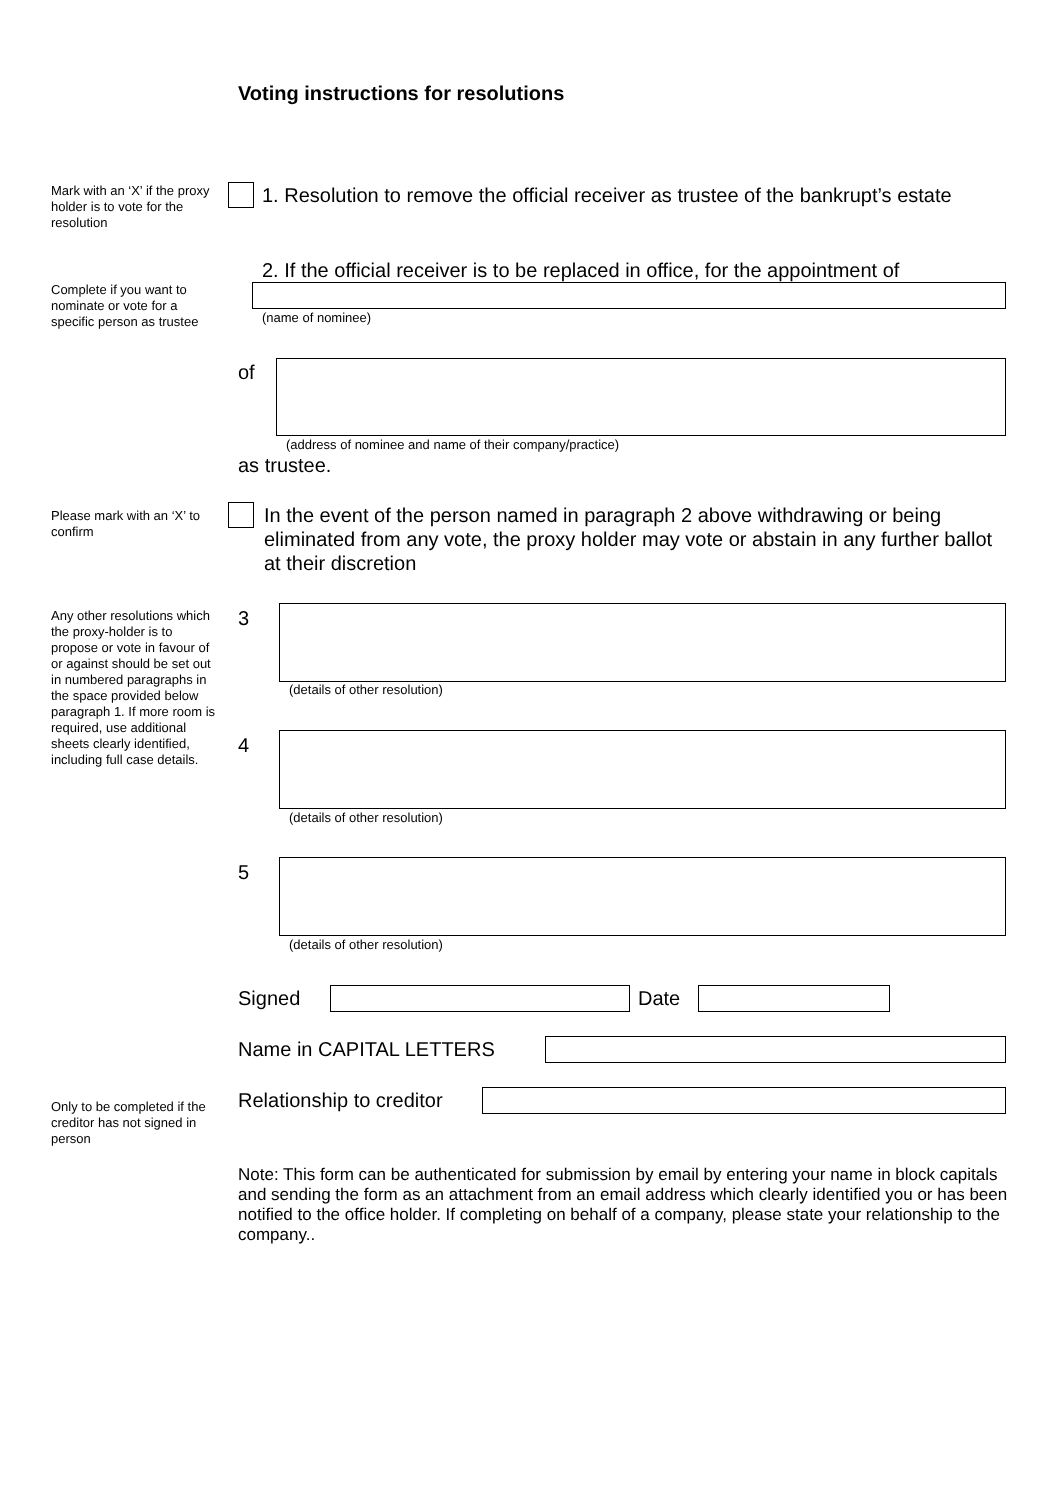Voting instructions for resolutions
Mark with an ‘X’ if the proxy holder is to vote for the resolution
1. Resolution to remove the official receiver as trustee of the bankrupt’s estate
2. If the official receiver is to be replaced in office, for the appointment of
Complete if you want to nominate or vote for a specific person as trustee
(name of nominee)
of
(address of nominee and name of their company/practice)
as trustee.
Please mark with an ‘X’ to confirm
In the event of the person named in paragraph 2 above withdrawing or being eliminated from any vote, the proxy holder may vote or abstain in any further ballot at their discretion
Any other resolutions which the proxy-holder is to propose or vote in favour of or against should be set out in numbered paragraphs in the space provided below paragraph 1. If more room is required, use additional sheets clearly identified, including full case details.
3
(details of other resolution)
4
(details of other resolution)
5
(details of other resolution)
Signed Date
Name in CAPITAL LETTERS
Relationship to creditor
Only to be completed if the creditor has not signed in person
Note: This form can be authenticated for submission by email by entering your name in block capitals and sending the form as an attachment from an email address which clearly identified you or has been notified to the office holder. If completing on behalf of a company, please state your relationship to the company..